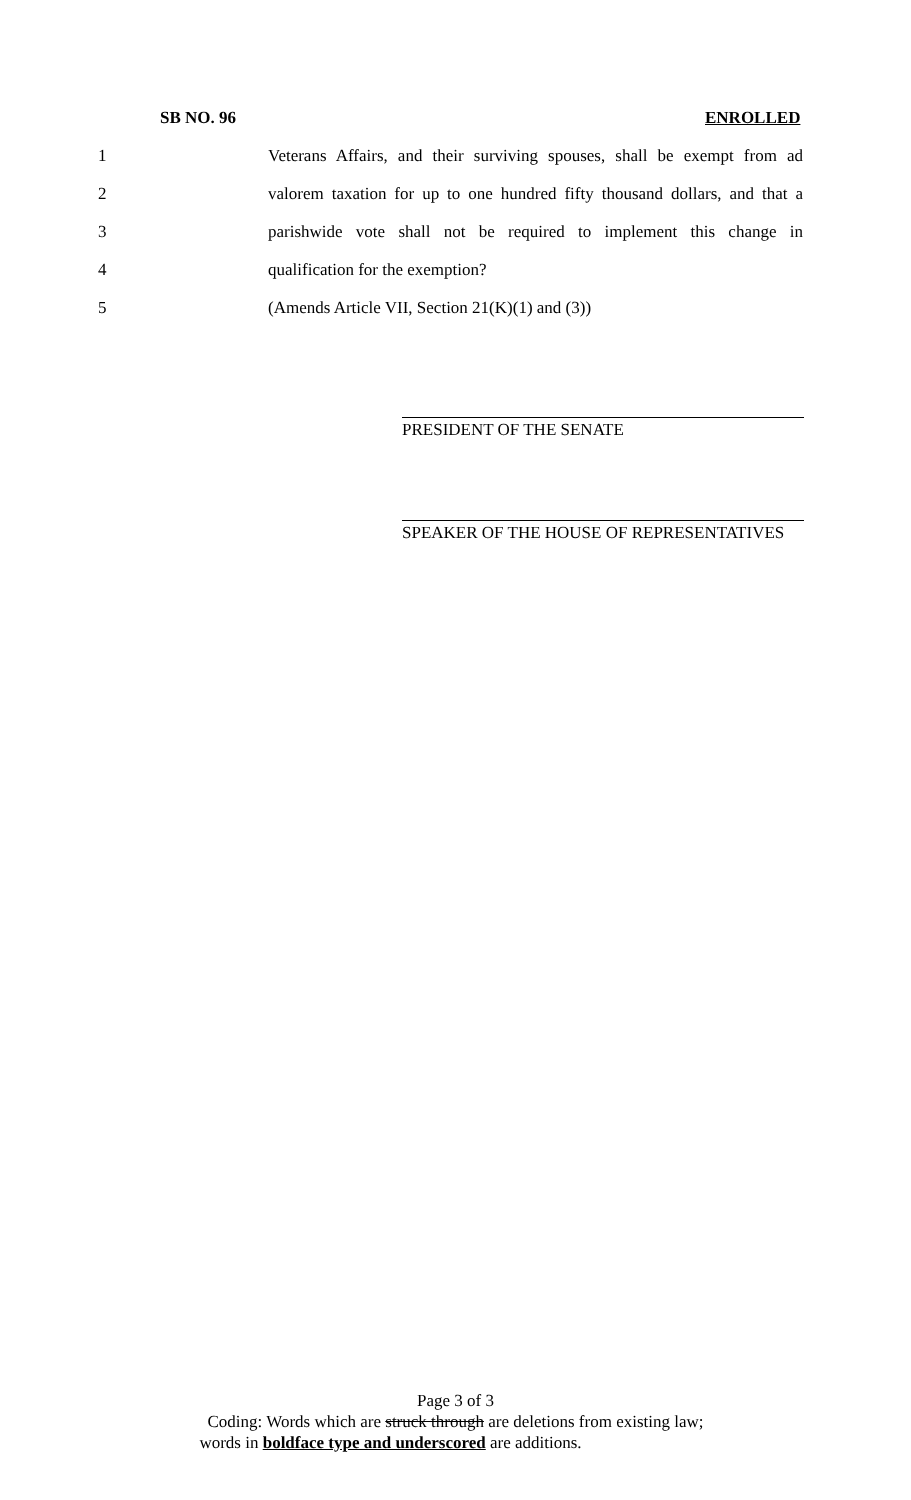SB NO. 96 ENROLLED
1 Veterans Affairs, and their surviving spouses, shall be exempt from ad
2 valorem taxation for up to one hundred fifty thousand dollars, and that a
3 parishwide vote shall not be required to implement this change in
4 qualification for the exemption?
5 (Amends Article VII, Section 21(K)(1) and (3))
PRESIDENT OF THE SENATE
SPEAKER OF THE HOUSE OF REPRESENTATIVES
Page 3 of 3
Coding: Words which are struck through are deletions from existing law;
words in boldface type and underscored are additions.